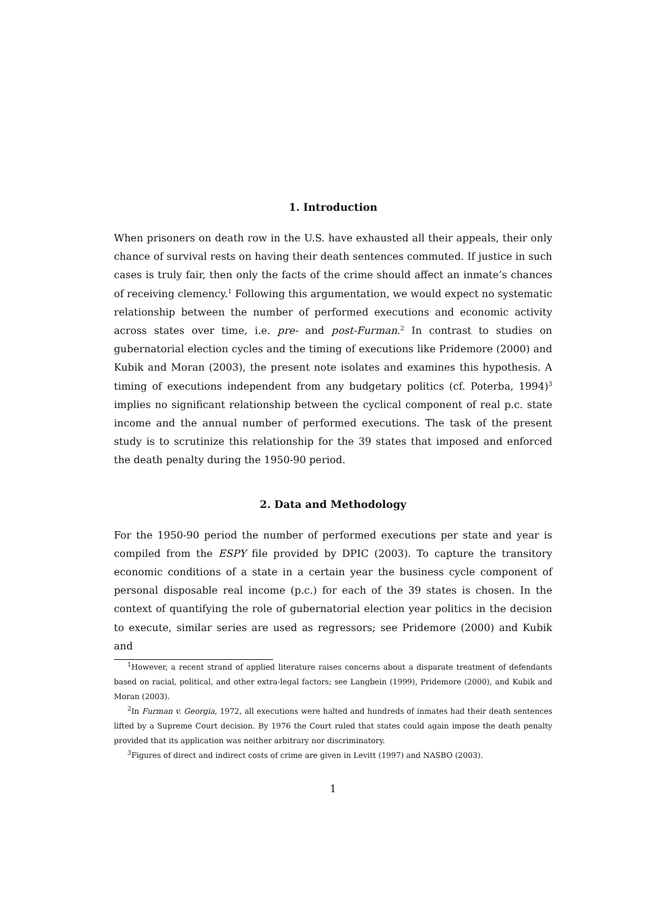1. Introduction
When prisoners on death row in the U.S. have exhausted all their appeals, their only chance of survival rests on having their death sentences commuted. If justice in such cases is truly fair, then only the facts of the crime should affect an inmate’s chances of receiving clemency.<sup>1</sup> Following this argumentation, we would expect no systematic relationship between the number of performed executions and economic activity across states over time, i.e. pre- and post-Furman.<sup>2</sup> In contrast to studies on gubernatorial election cycles and the timing of executions like Pridemore (2000) and Kubik and Moran (2003), the present note isolates and examines this hypothesis. A timing of executions independent from any budgetary politics (cf. Poterba, 1994)<sup>3</sup> implies no significant relationship between the cyclical component of real p.c. state income and the annual number of performed executions. The task of the present study is to scrutinize this relationship for the 39 states that imposed and enforced the death penalty during the 1950-90 period.
2. Data and Methodology
For the 1950-90 period the number of performed executions per state and year is compiled from the ESPY file provided by DPIC (2003). To capture the transitory economic conditions of a state in a certain year the business cycle component of personal disposable real income (p.c.) for each of the 39 states is chosen. In the context of quantifying the role of gubernatorial election year politics in the decision to execute, similar series are used as regressors; see Pridemore (2000) and Kubik and
<sup>1</sup> However, a recent strand of applied literature raises concerns about a disparate treatment of defendants based on racial, political, and other extra-legal factors; see Langbein (1999), Pridemore (2000), and Kubik and Moran (2003).
<sup>2</sup> In Furman v. Georgia, 1972, all executions were halted and hundreds of inmates had their death sentences lifted by a Supreme Court decision. By 1976 the Court ruled that states could again impose the death penalty provided that its application was neither arbitrary nor discriminatory.
<sup>3</sup> Figures of direct and indirect costs of crime are given in Levitt (1997) and NASBO (2003).
1